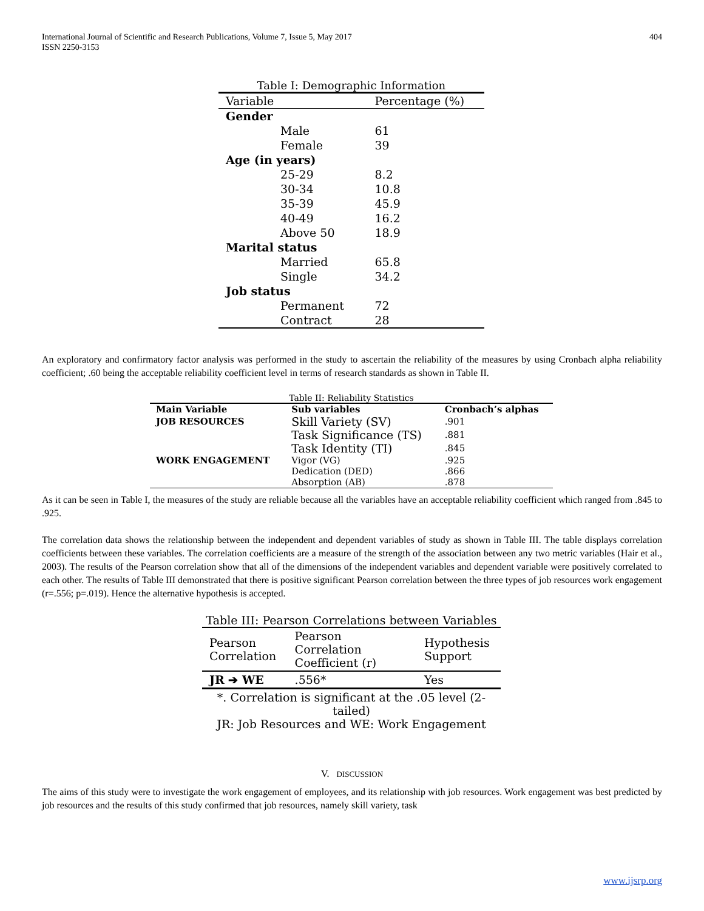International Journal of Scientific and Research Publications, Volume 7, Issue 5, May 2017
ISSN 2250-3153
404
Table I: Demographic Information
| Variable | Percentage (%) |
| Gender | |
| Male | 61 |
| Female | 39 |
| Age (in years) | |
| 25-29 | 8.2 |
| 30-34 | 10.8 |
| 35-39 | 45.9 |
| 40-49 | 16.2 |
| Above 50 | 18.9 |
| Marital status | |
| Married | 65.8 |
| Single | 34.2 |
| Job status | |
| Permanent | 72 |
| Contract | 28 |
An exploratory and confirmatory factor analysis was performed in the study to ascertain the reliability of the measures by using Cronbach alpha reliability coefficient; .60 being the acceptable reliability coefficient level in terms of research standards as shown in Table II.
Table II: Reliability Statistics
| Main Variable | Sub variables | Cronbach’s alphas |
| --- | --- | --- |
| JOB RESOURCES | Skill Variety (SV) | .901 |
| | Task Significance (TS) | .881 |
| | Task Identity (TI) | .845 |
| WORK ENGAGEMENT | Vigor (VG) | .925 |
| | Dedication (DED) | .866 |
| | Absorption (AB) | .878 |
As it can be seen in Table I, the measures of the study are reliable because all the variables have an acceptable reliability coefficient which ranged from .845 to .925.
The correlation data shows the relationship between the independent and dependent variables of study as shown in Table III. The table displays correlation coefficients between these variables. The correlation coefficients are a measure of the strength of the association between any two metric variables (Hair et al., 2003). The results of the Pearson correlation show that all of the dimensions of the independent variables and dependent variable were positively correlated to each other. The results of Table III demonstrated that there is positive significant Pearson correlation between the three types of job resources work engagement (r=.556; p=.019). Hence the alternative hypothesis is accepted.
Table III: Pearson Correlations between Variables
| Pearson Correlation | Pearson Correlation Coefficient (r) | Hypothesis Support |
| JR ➔ WE | .556* | Yes |
| *. Correlation is significant at the .05 level (2-tailed) JR: Job Resources and WE: Work Engagement | | |
V. DISCUSSION
The aims of this study were to investigate the work engagement of employees, and its relationship with job resources. Work engagement was best predicted by job resources and the results of this study confirmed that job resources, namely skill variety, task
www.ijsrp.org